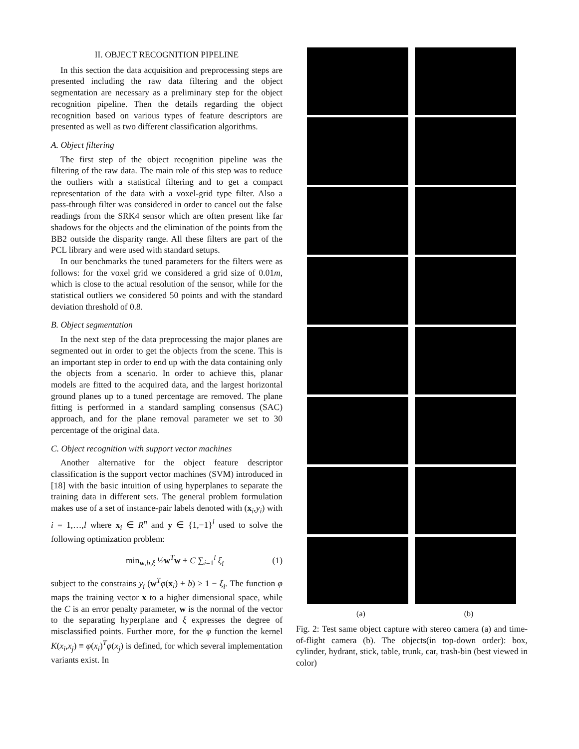II. OBJECT RECOGNITION PIPELINE
In this section the data acquisition and preprocessing steps are presented including the raw data filtering and the object segmentation are necessary as a preliminary step for the object recognition pipeline. Then the details regarding the object recognition based on various types of feature descriptors are presented as well as two different classification algorithms.
A. Object filtering
The first step of the object recognition pipeline was the filtering of the raw data. The main role of this step was to reduce the outliers with a statistical filtering and to get a compact representation of the data with a voxel-grid type filter. Also a pass-through filter was considered in order to cancel out the false readings from the SRK4 sensor which are often present like far shadows for the objects and the elimination of the points from the BB2 outside the disparity range. All these filters are part of the PCL library and were used with standard setups.
In our benchmarks the tuned parameters for the filters were as follows: for the voxel grid we considered a grid size of 0.01m, which is close to the actual resolution of the sensor, while for the statistical outliers we considered 50 points and with the standard deviation threshold of 0.8.
B. Object segmentation
In the next step of the data preprocessing the major planes are segmented out in order to get the objects from the scene. This is an important step in order to end up with the data containing only the objects from a scenario. In order to achieve this, planar models are fitted to the acquired data, and the largest horizontal ground planes up to a tuned percentage are removed. The plane fitting is performed in a standard sampling consensus (SAC) approach, and for the plane removal parameter we set to 30 percentage of the original data.
C. Object recognition with support vector machines
Another alternative for the object feature descriptor classification is the support vector machines (SVM) introduced in [18] with the basic intuition of using hyperplanes to separate the training data in different sets. The general problem formulation makes use of a set of instance-pair labels denoted with (x<sub>i</sub>,y<sub>i</sub>) with i = 1,…,l where x<sub>i</sub> ∈ R<sup>n</sup> and y ∈ {1,−1}<sup>l</sup> used to solve the following optimization problem:
min<sub>w,b,ξ</sub> ½w<sup>T</sup>w + C ∑<sub>i=1</sub><sup>l</sup> ξ<sub>i</sub> (1)
subject to the constrains y<sub>i</sub> (w<sup>T</sup>φ(x<sub>i</sub>) + b) ≥ 1 − ξ<sub>i</sub>. The function φ maps the training vector x to a higher dimensional space, while the C is an error penalty parameter, w is the normal of the vector to the separating hyperplane and ξ expresses the degree of misclassified points. Further more, for the φ function the kernel K(x<sub>i</sub>,x<sub>j</sub>) ≡ φ(x<sub>i</sub>)<sup>T</sup>φ(x<sub>j</sub>) is defined, for which several implementation variants exist. In
(a) (b)
Fig. 2: Test same object capture with stereo camera (a) and time-of-flight camera (b). The objects(in top-down order): box, cylinder, hydrant, stick, table, trunk, car, trash-bin (best viewed in color)